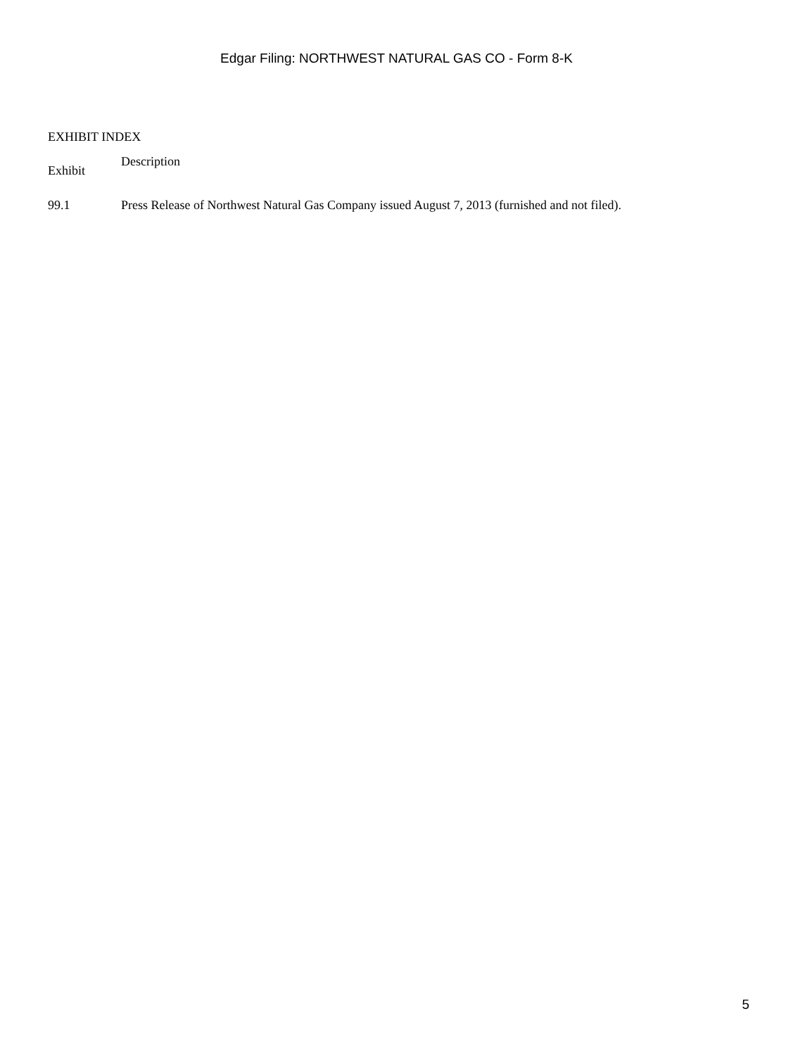Edgar Filing: NORTHWEST NATURAL GAS CO - Form 8-K
EXHIBIT INDEX
| Exhibit | Description |
| --- | --- |
| 99.1 | Press Release of Northwest Natural Gas Company issued August 7, 2013 (furnished and not filed). |
5